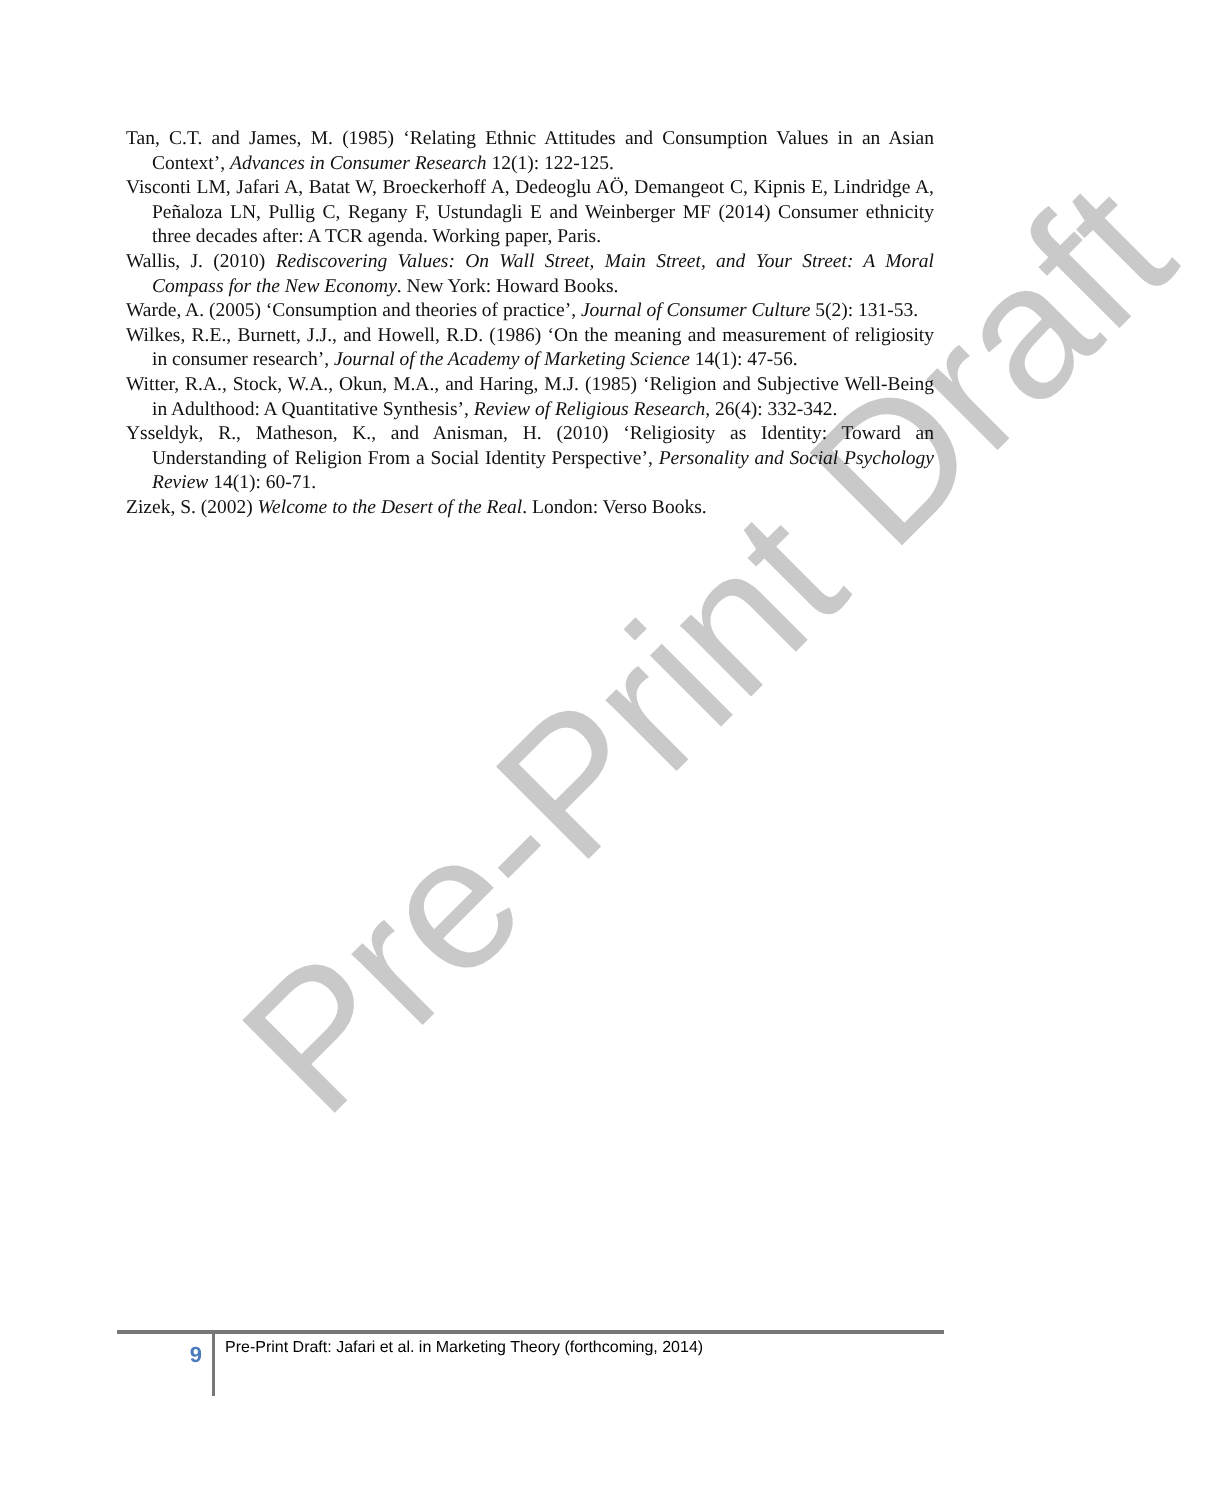Pre-Print Draft
Tan, C.T. and James, M. (1985) ‘Relating Ethnic Attitudes and Consumption Values in an Asian Context’, Advances in Consumer Research 12(1): 122-125.
Visconti LM, Jafari A, Batat W, Broeckerhoff A, Dedeoglu AÖ, Demangeot C, Kipnis E, Lindridge A, Peñaloza LN, Pullig C, Regany F, Ustundagli E and Weinberger MF (2014) Consumer ethnicity three decades after: A TCR agenda. Working paper, Paris.
Wallis, J. (2010) Rediscovering Values: On Wall Street, Main Street, and Your Street: A Moral Compass for the New Economy. New York: Howard Books.
Warde, A. (2005) ‘Consumption and theories of practice’, Journal of Consumer Culture 5(2): 131-53.
Wilkes, R.E., Burnett, J.J., and Howell, R.D. (1986) ‘On the meaning and measurement of religiosity in consumer research’, Journal of the Academy of Marketing Science 14(1): 47-56.
Witter, R.A., Stock, W.A., Okun, M.A., and Haring, M.J. (1985) ‘Religion and Subjective Well-Being in Adulthood: A Quantitative Synthesis’, Review of Religious Research, 26(4): 332-342.
Ysseldyk, R., Matheson, K., and Anisman, H. (2010) ‘Religiosity as Identity: Toward an Understanding of Religion From a Social Identity Perspective’, Personality and Social Psychology Review 14(1): 60-71.
Zizek, S. (2002) Welcome to the Desert of the Real. London: Verso Books.
9
Pre-Print Draft: Jafari et al. in Marketing Theory (forthcoming, 2014)